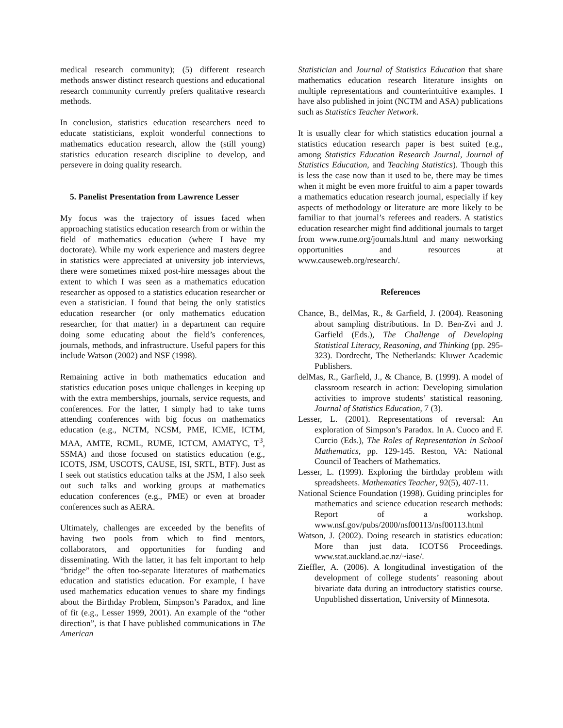medical research community); (5) different research methods answer distinct research questions and educational research community currently prefers qualitative research methods.
In conclusion, statistics education researchers need to educate statisticians, exploit wonderful connections to mathematics education research, allow the (still young) statistics education research discipline to develop, and persevere in doing quality research.
5. Panelist Presentation from Lawrence Lesser
My focus was the trajectory of issues faced when approaching statistics education research from or within the field of mathematics education (where I have my doctorate). While my work experience and masters degree in statistics were appreciated at university job interviews, there were sometimes mixed post-hire messages about the extent to which I was seen as a mathematics education researcher as opposed to a statistics education researcher or even a statistician. I found that being the only statistics education researcher (or only mathematics education researcher, for that matter) in a department can require doing some educating about the field’s conferences, journals, methods, and infrastructure. Useful papers for this include Watson (2002) and NSF (1998).
Remaining active in both mathematics education and statistics education poses unique challenges in keeping up with the extra memberships, journals, service requests, and conferences. For the latter, I simply had to take turns attending conferences with big focus on mathematics education (e.g., NCTM, NCSM, PME, ICME, ICTM, MAA, AMTE, RCML, RUME, ICTCM, AMATYC, T<sup>3</sup>, SSMA) and those focused on statistics education (e.g., ICOTS, JSM, USCOTS, CAUSE, ISI, SRTL, BTF). Just as I seek out statistics education talks at the JSM, I also seek out such talks and working groups at mathematics education conferences (e.g., PME) or even at broader conferences such as AERA.
Ultimately, challenges are exceeded by the benefits of having two pools from which to find mentors, collaborators, and opportunities for funding and disseminating. With the latter, it has felt important to help “bridge” the often too-separate literatures of mathematics education and statistics education. For example, I have used mathematics education venues to share my findings about the Birthday Problem, Simpson’s Paradox, and line of fit (e.g., Lesser 1999, 2001). An example of the “other direction”, is that I have published communications in The American
Statistician and Journal of Statistics Education that share mathematics education research literature insights on multiple representations and counterintuitive examples. I have also published in joint (NCTM and ASA) publications such as Statistics Teacher Network.
It is usually clear for which statistics education journal a statistics education research paper is best suited (e.g., among Statistics Education Research Journal, Journal of Statistics Education, and Teaching Statistics). Though this is less the case now than it used to be, there may be times when it might be even more fruitful to aim a paper towards a mathematics education research journal, especially if key aspects of methodology or literature are more likely to be familiar to that journal’s referees and readers. A statistics education researcher might find additional journals to target from www.rume.org/journals.html and many networking opportunities and resources at www.causeweb.org/research/.
References
Chance, B., delMas, R., & Garfield, J. (2004). Reasoning about sampling distributions. In D. Ben-Zvi and J. Garfield (Eds.), The Challenge of Developing Statistical Literacy, Reasoning, and Thinking (pp. 295-323). Dordrecht, The Netherlands: Kluwer Academic Publishers.
delMas, R., Garfield, J., & Chance, B. (1999). A model of classroom research in action: Developing simulation activities to improve students’ statistical reasoning. Journal of Statistics Education, 7 (3).
Lesser, L. (2001). Representations of reversal: An exploration of Simpson’s Paradox. In A. Cuoco and F. Curcio (Eds.), The Roles of Representation in School Mathematics, pp. 129-145. Reston, VA: National Council of Teachers of Mathematics.
Lesser, L. (1999). Exploring the birthday problem with spreadsheets. Mathematics Teacher, 92(5), 407-11.
National Science Foundation (1998). Guiding principles for mathematics and science education research methods: Report of a workshop. www.nsf.gov/pubs/2000/nsf00113/nsf00113.html
Watson, J. (2002). Doing research in statistics education: More than just data. ICOTS6 Proceedings. www.stat.auckland.ac.nz/~iase/.
Zieffler, A. (2006). A longitudinal investigation of the development of college students’ reasoning about bivariate data during an introductory statistics course. Unpublished dissertation, University of Minnesota.